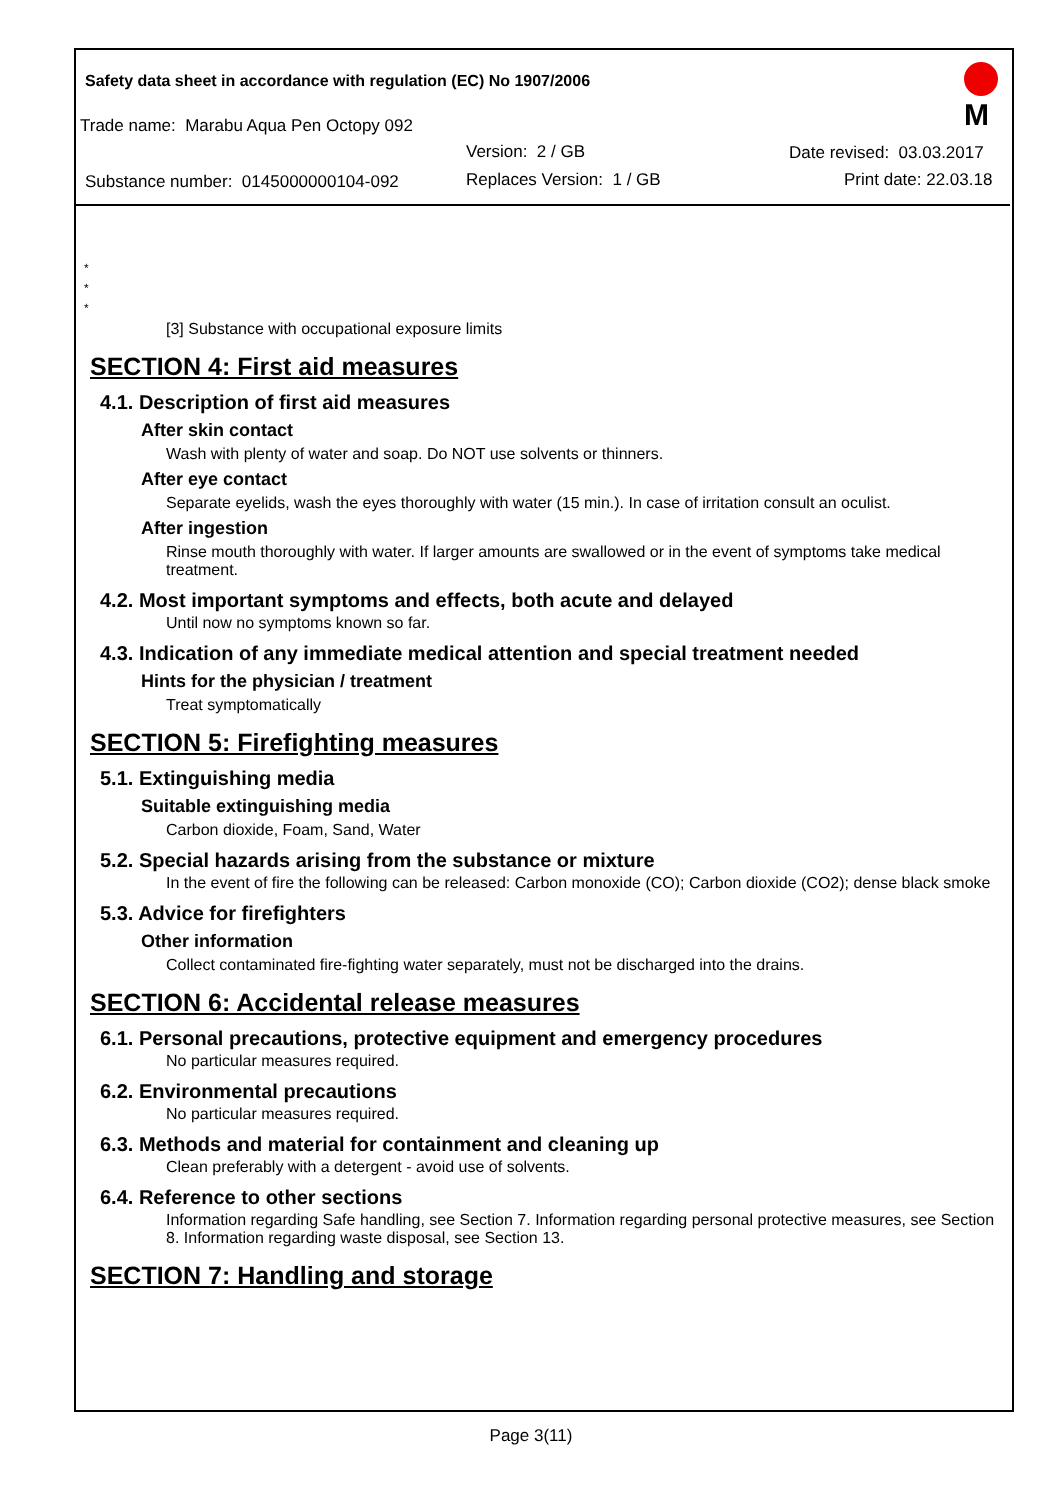Safety data sheet in accordance with regulation (EC) No 1907/2006
Trade name: Marabu Aqua Pen Octopy 092
Version: 2 / GB Date revised: 03.03.2017
Substance number: 0145000000104-092 Replaces Version: 1 / GB Print date: 22.03.18
M
*
*
*
[3] Substance with occupational exposure limits
SECTION 4: First aid measures
4.1. Description of first aid measures
After skin contact
Wash with plenty of water and soap. Do NOT use solvents or thinners.
After eye contact
Separate eyelids, wash the eyes thoroughly with water (15 min.). In case of irritation consult an oculist.
After ingestion
Rinse mouth thoroughly with water. If larger amounts are swallowed or in the event of symptoms take medical treatment.
4.2. Most important symptoms and effects, both acute and delayed
Until now no symptoms known so far.
4.3. Indication of any immediate medical attention and special treatment needed
Hints for the physician / treatment
Treat symptomatically
SECTION 5: Firefighting measures
5.1. Extinguishing media
Suitable extinguishing media
Carbon dioxide, Foam, Sand, Water
5.2. Special hazards arising from the substance or mixture
In the event of fire the following can be released: Carbon monoxide (CO); Carbon dioxide (CO2); dense black smoke
5.3. Advice for firefighters
Other information
Collect contaminated fire-fighting water separately, must not be discharged into the drains.
SECTION 6: Accidental release measures
6.1. Personal precautions, protective equipment and emergency procedures
No particular measures required.
6.2. Environmental precautions
No particular measures required.
6.3. Methods and material for containment and cleaning up
Clean preferably with a detergent - avoid use of solvents.
6.4. Reference to other sections
Information regarding Safe handling, see Section 7. Information regarding personal protective measures, see Section 8. Information regarding waste disposal, see Section 13.
SECTION 7: Handling and storage
Page 3(11)